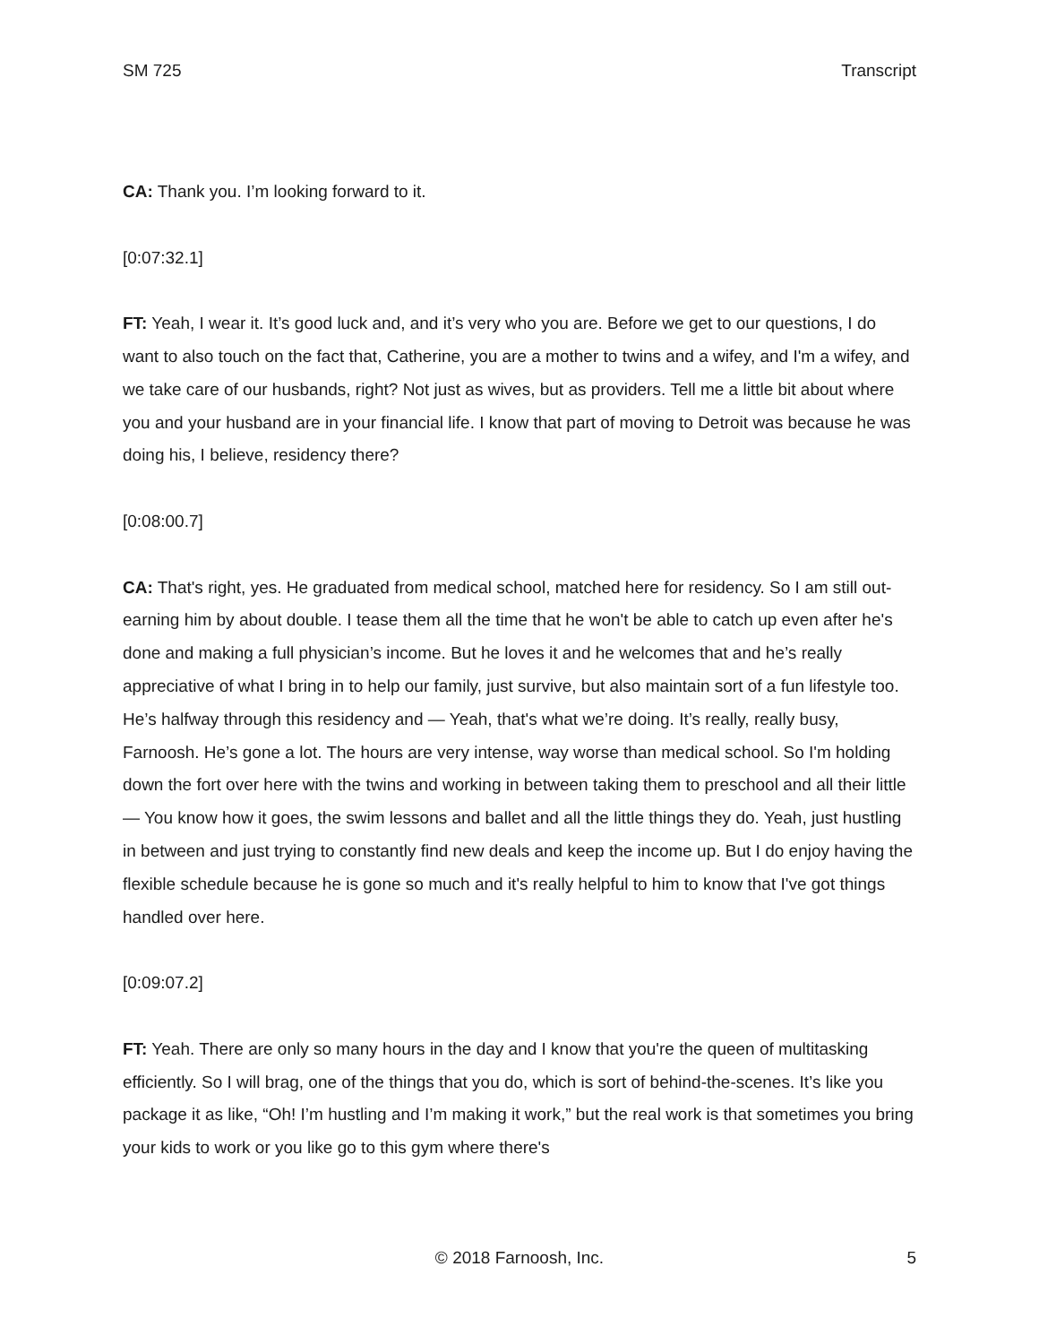SM 725 Transcript
CA: Thank you. I’m looking forward to it.
[0:07:32.1]
FT: Yeah, I wear it. It’s good luck and, and it’s very who you are. Before we get to our questions, I do want to also touch on the fact that, Catherine, you are a mother to twins and a wifey, and I'm a wifey, and we take care of our husbands, right? Not just as wives, but as providers. Tell me a little bit about where you and your husband are in your financial life. I know that part of moving to Detroit was because he was doing his, I believe, residency there?
[0:08:00.7]
CA: That's right, yes. He graduated from medical school, matched here for residency. So I am still out-earning him by about double. I tease them all the time that he won't be able to catch up even after he's done and making a full physician’s income. But he loves it and he welcomes that and he’s really appreciative of what I bring in to help our family, just survive, but also maintain sort of a fun lifestyle too. He’s halfway through this residency and — Yeah, that's what we’re doing. It’s really, really busy, Farnoosh. He’s gone a lot. The hours are very intense, way worse than medical school. So I'm holding down the fort over here with the twins and working in between taking them to preschool and all their little — You know how it goes, the swim lessons and ballet and all the little things they do. Yeah, just hustling in between and just trying to constantly find new deals and keep the income up. But I do enjoy having the flexible schedule because he is gone so much and it's really helpful to him to know that I've got things handled over here.
[0:09:07.2]
FT: Yeah. There are only so many hours in the day and I know that you're the queen of multitasking efficiently. So I will brag, one of the things that you do, which is sort of behind-the-scenes. It’s like you package it as like, “Oh! I’m hustling and I’m making it work,” but the real work is that sometimes you bring your kids to work or you like go to this gym where there's
© 2018 Farnoosh, Inc. 5